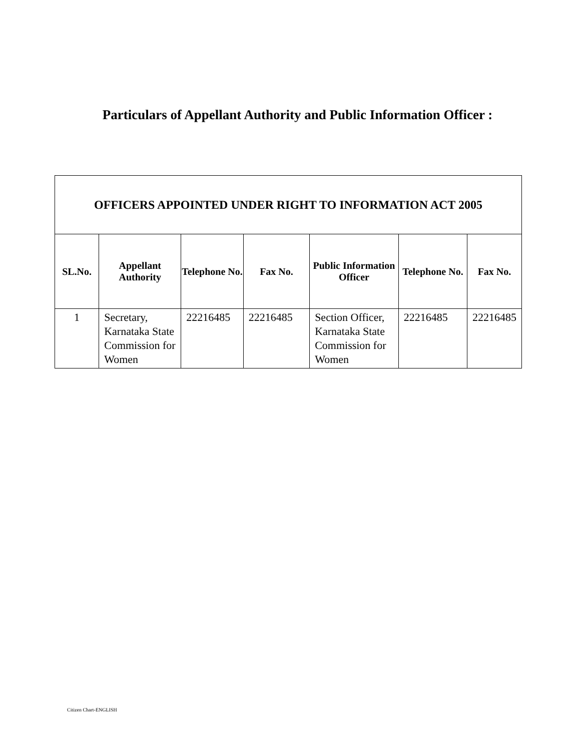Particulars of Appellant Authority and Public Information Officer :
| OFFICERS APPOINTED UNDER RIGHT TO INFORMATION ACT 2005 | | | | | | |
| SL.No. | Appellant Authority | Telephone No. | Fax No. | Public Information Officer | Telephone No. | Fax No. |
| 1 | Secretary, Karnataka State Commission for Women | 22216485 | 22216485 | Section Officer, Karnataka State Commission for Women | 22216485 | 22216485 |
Citizen Chart-ENGLISH